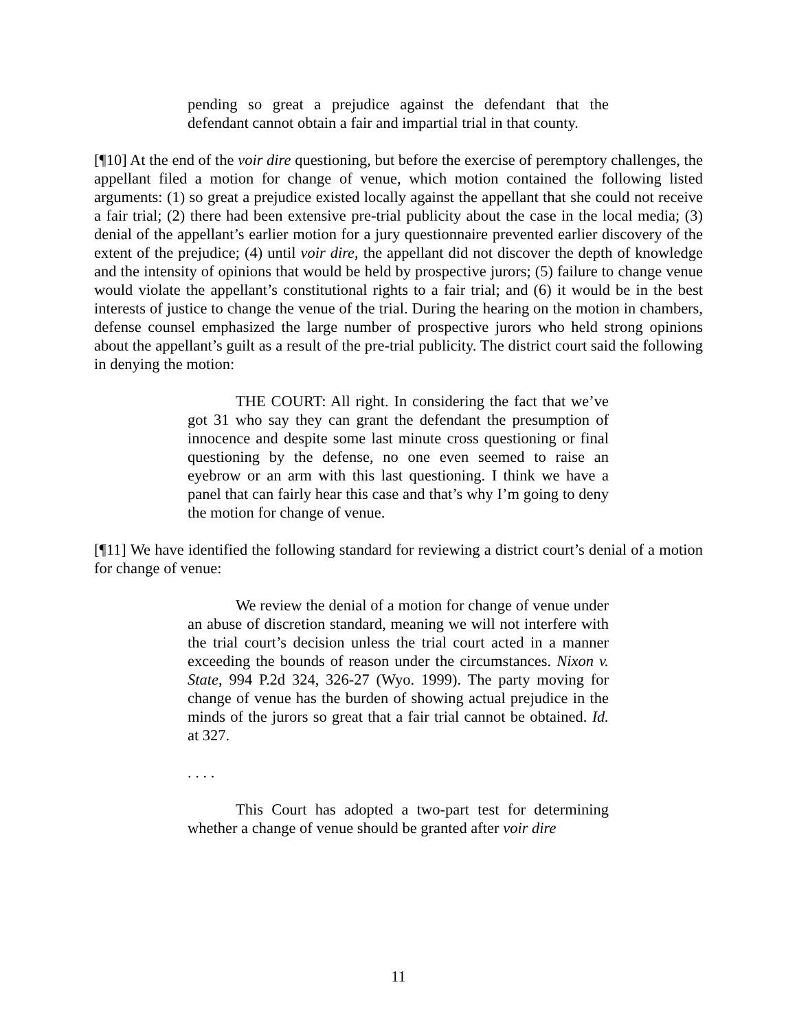pending so great a prejudice against the defendant that the defendant cannot obtain a fair and impartial trial in that county.
[¶10] At the end of the voir dire questioning, but before the exercise of peremptory challenges, the appellant filed a motion for change of venue, which motion contained the following listed arguments: (1) so great a prejudice existed locally against the appellant that she could not receive a fair trial; (2) there had been extensive pre-trial publicity about the case in the local media; (3) denial of the appellant’s earlier motion for a jury questionnaire prevented earlier discovery of the extent of the prejudice; (4) until voir dire, the appellant did not discover the depth of knowledge and the intensity of opinions that would be held by prospective jurors; (5) failure to change venue would violate the appellant’s constitutional rights to a fair trial; and (6) it would be in the best interests of justice to change the venue of the trial. During the hearing on the motion in chambers, defense counsel emphasized the large number of prospective jurors who held strong opinions about the appellant’s guilt as a result of the pre-trial publicity. The district court said the following in denying the motion:
THE COURT: All right. In considering the fact that we’ve got 31 who say they can grant the defendant the presumption of innocence and despite some last minute cross questioning or final questioning by the defense, no one even seemed to raise an eyebrow or an arm with this last questioning. I think we have a panel that can fairly hear this case and that’s why I’m going to deny the motion for change of venue.
[¶11] We have identified the following standard for reviewing a district court’s denial of a motion for change of venue:
We review the denial of a motion for change of venue under an abuse of discretion standard, meaning we will not interfere with the trial court’s decision unless the trial court acted in a manner exceeding the bounds of reason under the circumstances. Nixon v. State, 994 P.2d 324, 326-27 (Wyo. 1999). The party moving for change of venue has the burden of showing actual prejudice in the minds of the jurors so great that a fair trial cannot be obtained. Id. at 327.
. . . .
This Court has adopted a two-part test for determining whether a change of venue should be granted after voir dire
11